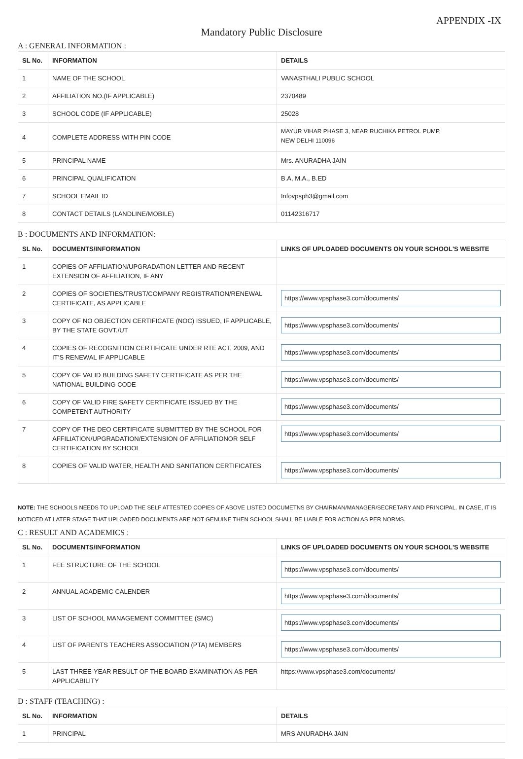APPENDIX -IX
Mandatory Public Disclosure
A : GENERAL INFORMATION :
| SL No. | INFORMATION | DETAILS |
| --- | --- | --- |
| 1 | NAME OF THE SCHOOL | VANASTHALI PUBLIC SCHOOL |
| 2 | AFFILIATION NO.(IF APPLICABLE) | 2370489 |
| 3 | SCHOOL CODE (IF APPLICABLE) | 25028 |
| 4 | COMPLETE ADDRESS WITH PIN CODE | MAYUR VIHAR PHASE 3, NEAR RUCHIKA PETROL PUMP, NEW DELHI 110096 |
| 5 | PRINCIPAL NAME | Mrs. ANURADHA JAIN |
| 6 | PRINCIPAL QUALIFICATION | B.A, M.A., B.ED |
| 7 | SCHOOL EMAIL ID | Infovpsph3@gmail.com |
| 8 | CONTACT DETAILS (LANDLINE/MOBILE) | 01142316717 |
B : DOCUMENTS AND INFORMATION:
| SL No. | DOCUMENTS/INFORMATION | LINKS OF UPLOADED DOCUMENTS ON YOUR SCHOOL'S WEBSITE |
| --- | --- | --- |
| 1 | COPIES OF AFFILIATION/UPGRADATION LETTER AND RECENT EXTENSION OF AFFILIATION, IF ANY | |
| 2 | COPIES OF SOCIETIES/TRUST/COMPANY REGISTRATION/RENEWAL CERTIFICATE, AS APPLICABLE | https://www.vpsphase3.com/documents/ |
| 3 | COPY OF NO OBJECTION CERTIFICATE (NOC) ISSUED, IF APPLICABLE, BY THE STATE GOVT./UT | https://www.vpsphase3.com/documents/ |
| 4 | COPIES OF RECOGNITION CERTIFICATE UNDER RTE ACT, 2009, AND IT’S RENEWAL IF APPLICABLE | https://www.vpsphase3.com/documents/ |
| 5 | COPY OF VALID BUILDING SAFETY CERTIFICATE AS PER THE NATIONAL BUILDING CODE | https://www.vpsphase3.com/documents/ |
| 6 | COPY OF VALID FIRE SAFETY CERTIFICATE ISSUED BY THE COMPETENT AUTHORITY | https://www.vpsphase3.com/documents/ |
| 7 | COPY OF THE DEO CERTIFICATE SUBMITTED BY THE SCHOOL FOR AFFILIATION/UPGRADATION/EXTENSION OF AFFILIATIONOR SELF CERTIFICATION BY SCHOOL | https://www.vpsphase3.com/documents/ |
| 8 | COPIES OF VALID WATER, HEALTH AND SANITATION CERTIFICATES | https://www.vpsphase3.com/documents/ |
NOTE: THE SCHOOLS NEEDS TO UPLOAD THE SELF ATTESTED COPIES OF ABOVE LISTED DOCUMETNS BY CHAIRMAN/MANAGER/SECRETARY AND PRINCIPAL. IN CASE, IT IS NOTICED AT LATER STAGE THAT UPLOADED DOCUMENTS ARE NOT GENUINE THEN SCHOOL SHALL BE LIABLE FOR ACTION AS PER NORMS.
C : RESULT AND ACADEMICS :
| SL No. | DOCUMENTS/INFORMATION | LINKS OF UPLOADED DOCUMENTS ON YOUR SCHOOL'S WEBSITE |
| --- | --- | --- |
| 1 | FEE STRUCTURE OF THE SCHOOL | https://www.vpsphase3.com/documents/ |
| 2 | ANNUAL ACADEMIC CALENDER | https://www.vpsphase3.com/documents/ |
| 3 | LIST OF SCHOOL MANAGEMENT COMMITTEE (SMC) | https://www.vpsphase3.com/documents/ |
| 4 | LIST OF PARENTS TEACHERS ASSOCIATION (PTA) MEMBERS | https://www.vpsphase3.com/documents/ |
| 5 | LAST THREE-YEAR RESULT OF THE BOARD EXAMINATION AS PER APPLICABILITY | https://www.vpsphase3.com/documents/ |
D : STAFF (TEACHING) :
| SL No. | INFORMATION | DETAILS |
| --- | --- | --- |
| 1 | PRINCIPAL | MRS ANURADHA JAIN |